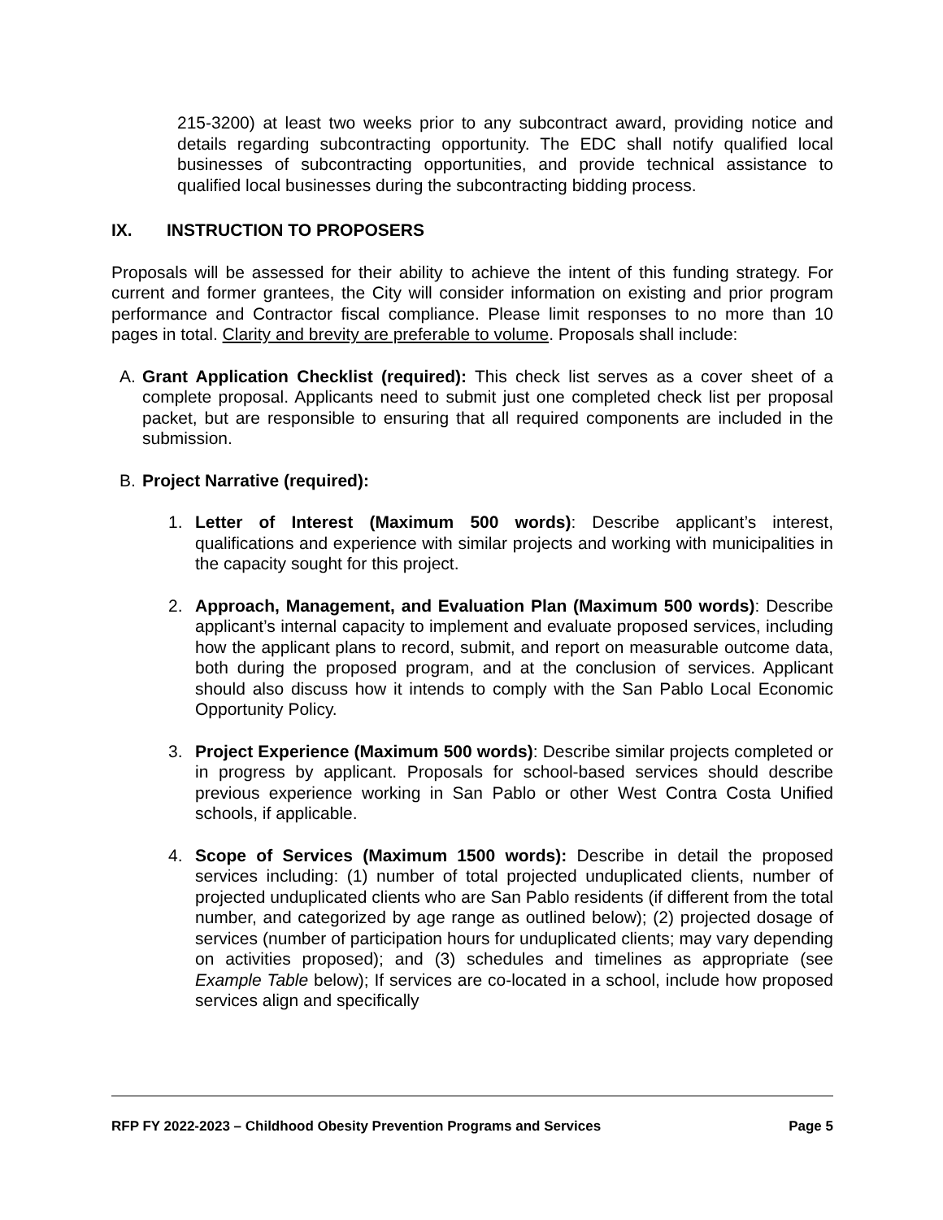215-3200) at least two weeks prior to any subcontract award, providing notice and details regarding subcontracting opportunity. The EDC shall notify qualified local businesses of subcontracting opportunities, and provide technical assistance to qualified local businesses during the subcontracting bidding process.
IX. INSTRUCTION TO PROPOSERS
Proposals will be assessed for their ability to achieve the intent of this funding strategy. For current and former grantees, the City will consider information on existing and prior program performance and Contractor fiscal compliance. Please limit responses to no more than 10 pages in total. Clarity and brevity are preferable to volume. Proposals shall include:
A. Grant Application Checklist (required): This check list serves as a cover sheet of a complete proposal. Applicants need to submit just one completed check list per proposal packet, but are responsible to ensuring that all required components are included in the submission.
B. Project Narrative (required):
1. Letter of Interest (Maximum 500 words): Describe applicant’s interest, qualifications and experience with similar projects and working with municipalities in the capacity sought for this project.
2. Approach, Management, and Evaluation Plan (Maximum 500 words): Describe applicant’s internal capacity to implement and evaluate proposed services, including how the applicant plans to record, submit, and report on measurable outcome data, both during the proposed program, and at the conclusion of services. Applicant should also discuss how it intends to comply with the San Pablo Local Economic Opportunity Policy.
3. Project Experience (Maximum 500 words): Describe similar projects completed or in progress by applicant. Proposals for school-based services should describe previous experience working in San Pablo or other West Contra Costa Unified schools, if applicable.
4. Scope of Services (Maximum 1500 words): Describe in detail the proposed services including: (1) number of total projected unduplicated clients, number of projected unduplicated clients who are San Pablo residents (if different from the total number, and categorized by age range as outlined below); (2) projected dosage of services (number of participation hours for unduplicated clients; may vary depending on activities proposed); and (3) schedules and timelines as appropriate (see Example Table below); If services are co-located in a school, include how proposed services align and specifically
RFP FY 2022-2023 – Childhood Obesity Prevention Programs and Services Page 5